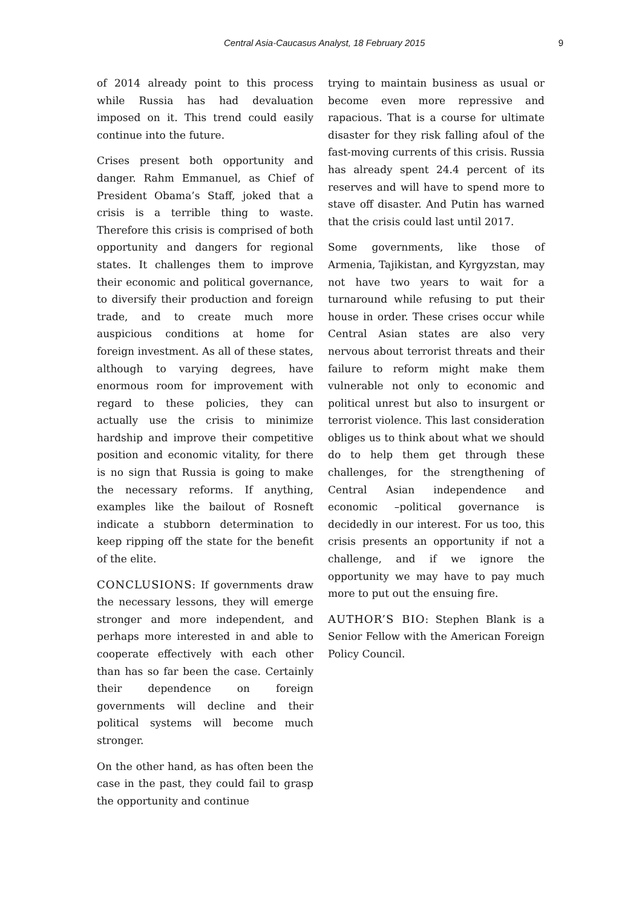Central Asia-Caucasus Analyst, 18 February 2015 9
of 2014 already point to this process while Russia has had devaluation imposed on it. This trend could easily continue into the future.
Crises present both opportunity and danger. Rahm Emmanuel, as Chief of President Obama’s Staff, joked that a crisis is a terrible thing to waste. Therefore this crisis is comprised of both opportunity and dangers for regional states. It challenges them to improve their economic and political governance, to diversify their production and foreign trade, and to create much more auspicious conditions at home for foreign investment. As all of these states, although to varying degrees, have enormous room for improvement with regard to these policies, they can actually use the crisis to minimize hardship and improve their competitive position and economic vitality, for there is no sign that Russia is going to make the necessary reforms. If anything, examples like the bailout of Rosneft indicate a stubborn determination to keep ripping off the state for the benefit of the elite.
CONCLUSIONS: If governments draw the necessary lessons, they will emerge stronger and more independent, and perhaps more interested in and able to cooperate effectively with each other than has so far been the case. Certainly their dependence on foreign governments will decline and their political systems will become much stronger.
On the other hand, as has often been the case in the past, they could fail to grasp the opportunity and continue
trying to maintain business as usual or become even more repressive and rapacious. That is a course for ultimate disaster for they risk falling afoul of the fast-moving currents of this crisis. Russia has already spent 24.4 percent of its reserves and will have to spend more to stave off disaster. And Putin has warned that the crisis could last until 2017.
Some governments, like those of Armenia, Tajikistan, and Kyrgyzstan, may not have two years to wait for a turnaround while refusing to put their house in order. These crises occur while Central Asian states are also very nervous about terrorist threats and their failure to reform might make them vulnerable not only to economic and political unrest but also to insurgent or terrorist violence. This last consideration obliges us to think about what we should do to help them get through these challenges, for the strengthening of Central Asian independence and economic –political governance is decidedly in our interest. For us too, this crisis presents an opportunity if not a challenge, and if we ignore the opportunity we may have to pay much more to put out the ensuing fire.
AUTHOR’S BIO: Stephen Blank is a Senior Fellow with the American Foreign Policy Council.